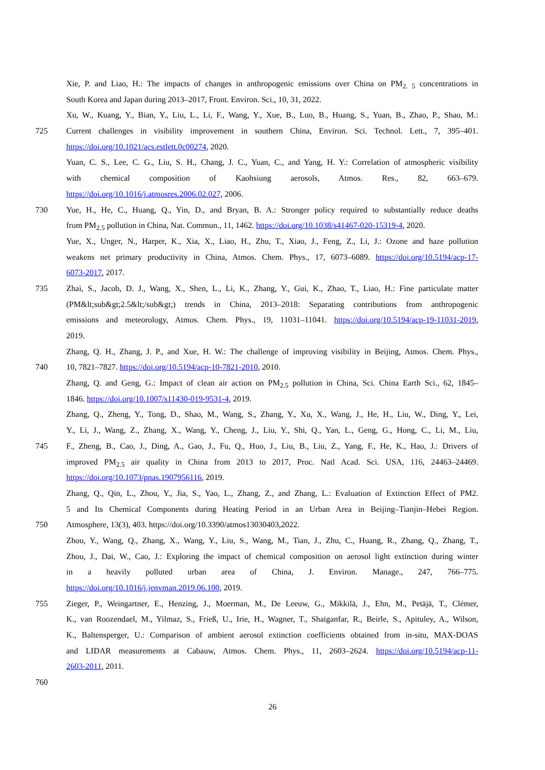Xie, P. and Liao, H.: The impacts of changes in anthropogenic emissions over China on PM<sub>2. 5</sub> concentrations in
South Korea and Japan during 2013–2017, Front. Environ. Sci., 10, 31, 2022.
Xu, W., Kuang, Y., Bian, Y., Liu, L., Li, F., Wang, Y., Xue, B., Luo, B., Huang, S., Yuan, B., Zhao, P., Shao, M.:
725 Current challenges in visibility improvement in southern China, Environ. Sci. Technol. Lett., 7, 395–401.
https://doi.org/10.1021/acs.estlett.0c00274, 2020.
Yuan, C. S., Lee, C. G., Liu, S. H., Chang, J. C., Yuan, C., and Yang, H. Y.: Correlation of atmospheric visibility
with chemical composition of Kaohsiung aerosols, Atmos. Res., 82, 663–679.
https://doi.org/10.1016/j.atmosres.2006.02.027, 2006.
730 Yue, H., He, C., Huang, Q., Yin, D., and Bryan, B. A.: Stronger policy required to substantially reduce deaths
from PM<sub>2.5</sub> pollution in China, Nat. Commun., 11, 1462. https://doi.org/10.1038/s41467-020-15319-4, 2020.
Yue, X., Unger, N., Harper, K., Xia, X., Liao, H., Zhu, T., Xiao, J., Feng, Z., Li, J.: Ozone and haze pollution
weakens net primary productivity in China, Atmos. Chem. Phys., 17, 6073–6089. https://doi.org/10.5194/acp-17-
6073-2017, 2017.
735 Zhai, S., Jacob, D. J., Wang, X., Shen, L., Li, K., Zhang, Y., Gui, K., Zhao, T., Liao, H.: Fine particulate matter
(PM&lt;sub&gt;2.5&lt;/sub&gt;) trends in China, 2013–2018: Separating contributions from anthropogenic
emissions and meteorology, Atmos. Chem. Phys., 19, 11031–11041. https://doi.org/10.5194/acp-19-11031-2019,
2019.
Zhang, Q. H., Zhang, J. P., and Xue, H. W.: The challenge of improving visibility in Beijing, Atmos. Chem. Phys.,
740 10, 7821–7827. https://doi.org/10.5194/acp-10-7821-2010, 2010.
Zhang, Q. and Geng, G.: Impact of clean air action on PM<sub>2.5</sub> pollution in China, Sci. China Earth Sci., 62, 1845–
1846. https://doi.org/10.1007/s11430-019-9531-4, 2019.
Zhang, Q., Zheng, Y., Tong, D., Shao, M., Wang, S., Zhang, Y., Xu, X., Wang, J., He, H., Liu, W., Ding, Y., Lei,
Y., Li, J., Wang, Z., Zhang, X., Wang, Y., Cheng, J., Liu, Y., Shi, Q., Yan, L., Geng, G., Hong, C., Li, M., Liu,
745 F., Zheng, B., Cao, J., Ding, A., Gao, J., Fu, Q., Huo, J., Liu, B., Liu, Z., Yang, F., He, K., Hao, J.: Drivers of
improved PM<sub>2.5</sub> air quality in China from 2013 to 2017, Proc. Natl Acad. Sci. USA, 116, 24463–24469.
https://doi.org/10.1073/pnas.1907956116, 2019.
Zhang, Q., Qin, L., Zhou, Y., Jia, S., Yao, L., Zhang, Z., and Zhang, L.: Evaluation of Extinction Effect of PM2.
5 and Its Chemical Components during Heating Period in an Urban Area in Beijing–Tianjin–Hebei Region.
750 Atmosphere, 13(3), 403. https://doi.org/10.3390/atmos13030403,2022.
Zhou, Y., Wang, Q., Zhang, X., Wang, Y., Liu, S., Wang, M., Tian, J., Zhu, C., Huang, R., Zhang, Q., Zhang, T.,
Zhou, J., Dai, W., Cao, J.: Exploring the impact of chemical composition on aerosol light extinction during winter
in a heavily polluted urban area of China, J. Environ. Manage., 247, 766–775.
https://doi.org/10.1016/j.jenvman.2019.06.100, 2019.
755 Zieger, P., Weingartner, E., Henzing, J., Moerman, M., De Leeuw, G., Mikkilä, J., Ehn, M., Petäjä, T., Clémer,
K., van Roozendael, M., Yilmaz, S., Frieß, U., Irie, H., Wagner, T., Shaiganfar, R., Beirle, S., Apituley, A., Wilson,
K., Baltensperger, U.: Comparison of ambient aerosol extinction coefficients obtained from in-situ, MAX-DOAS
and LIDAR measurements at Cabauw, Atmos. Chem. Phys., 11, 2603–2624. https://doi.org/10.5194/acp-11-
2603-2011, 2011.
760
26